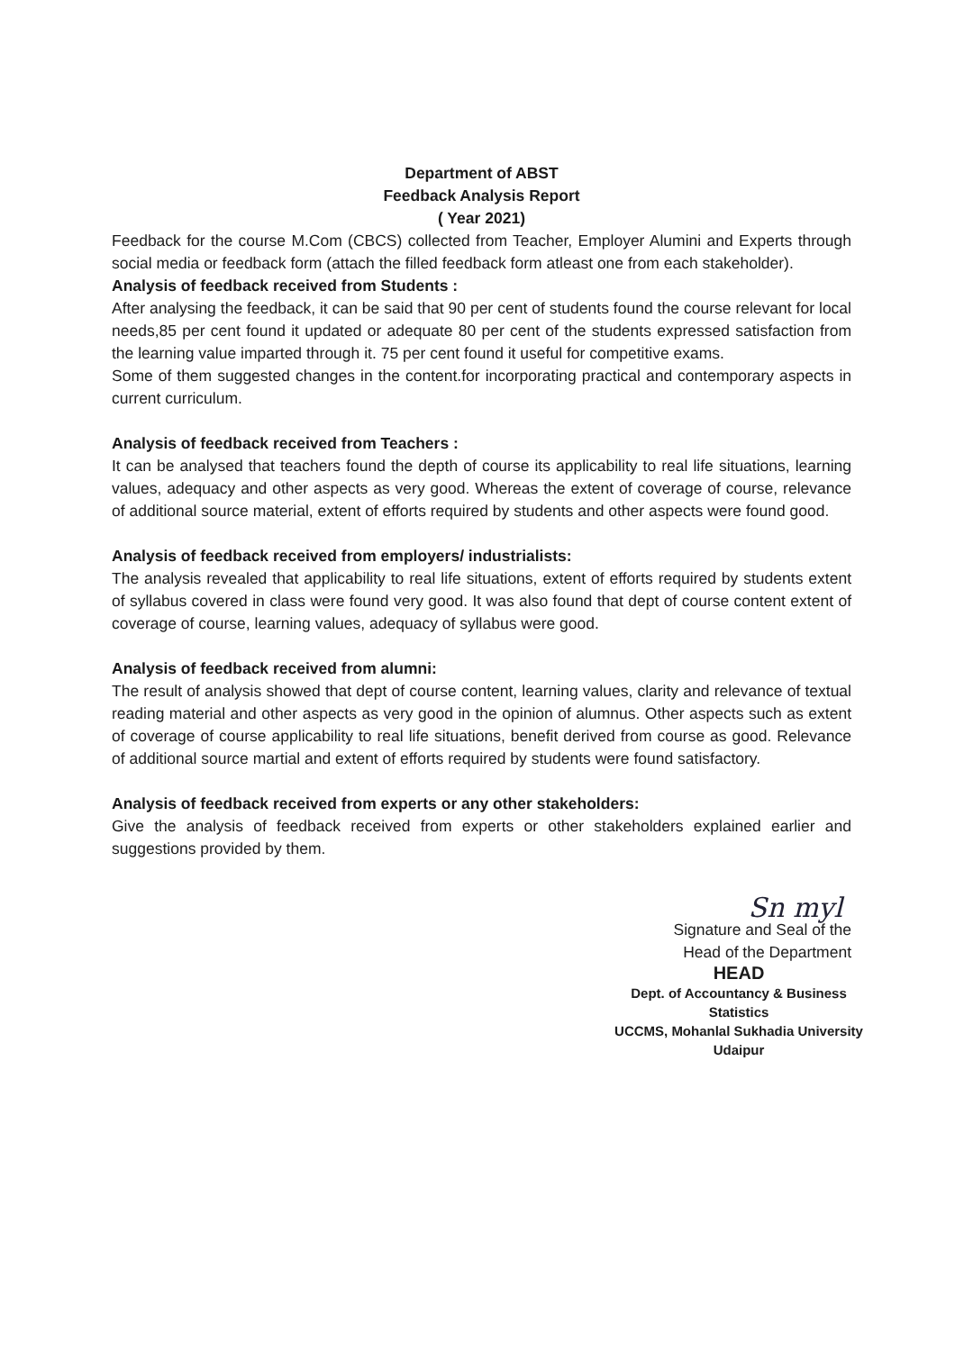Department of ABST
Feedback Analysis Report
( Year 2021)
Feedback for the course M.Com (CBCS) collected from Teacher, Employer Alumini and Experts through social media or feedback form (attach the filled feedback form atleast one from each stakeholder).
Analysis of feedback received from Students :
After analysing the feedback, it can be said that 90 per cent of students found the course relevant for local needs,85 per cent found it updated or adequate 80 per cent of the students expressed satisfaction from the learning value imparted through it. 75 per cent found it useful for competitive exams.
Some of them suggested changes in the content.for incorporating practical and contemporary aspects in current curriculum.
Analysis of feedback received from Teachers :
It can be analysed that teachers found the depth of course its applicability to real life situations, learning values, adequacy and other aspects as very good. Whereas the extent of coverage of course, relevance of additional source material, extent of efforts required by students and other aspects were found good.
Analysis of feedback received from employers/ industrialists:
The analysis revealed that applicability to real life situations, extent of efforts required by students extent of syllabus covered in class were found very good. It was also found that dept of course content extent of coverage of course, learning values, adequacy of syllabus were good.
Analysis of feedback received from alumni:
The result of analysis showed that dept of course content, learning values, clarity and relevance of textual reading material and other aspects as very good in the opinion of alumnus. Other aspects such as extent of coverage of course applicability to real life situations, benefit derived from course as good. Relevance of additional source martial and extent of efforts required by students were found satisfactory.
Analysis of feedback received from experts or any other stakeholders:
Give the analysis of feedback received from experts or other stakeholders explained earlier and suggestions provided by them.
Sn myl
Signature and Seal of the
Head of the Department
HEAD
Dept. of Accountancy & Business Statistics
UCCMS, Mohanlal Sukhadia University
Udaipur